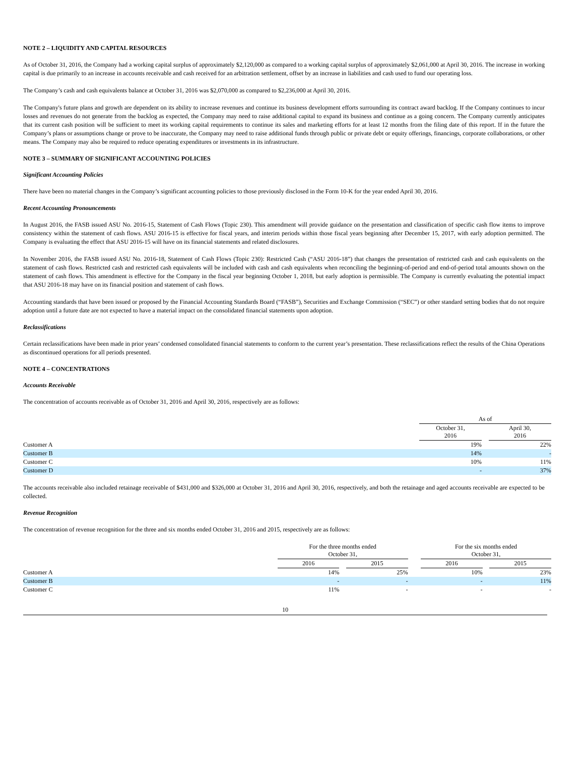NOTE 2 – LIQUIDITY AND CAPITAL RESOURCES
As of October 31, 2016, the Company had a working capital surplus of approximately $2,120,000 as compared to a working capital surplus of approximately $2,061,000 at April 30, 2016. The increase in working capital is due primarily to an increase in accounts receivable and cash received for an arbitration settlement, offset by an increase in liabilities and cash used to fund our operating loss.
The Company’s cash and cash equivalents balance at October 31, 2016 was $2,070,000 as compared to $2,236,000 at April 30, 2016.
The Company's future plans and growth are dependent on its ability to increase revenues and continue its business development efforts surrounding its contract award backlog. If the Company continues to incur losses and revenues do not generate from the backlog as expected, the Company may need to raise additional capital to expand its business and continue as a going concern. The Company currently anticipates that its current cash position will be sufficient to meet its working capital requirements to continue its sales and marketing efforts for at least 12 months from the filing date of this report. If in the future the Company’s plans or assumptions change or prove to be inaccurate, the Company may need to raise additional funds through public or private debt or equity offerings, financings, corporate collaborations, or other means. The Company may also be required to reduce operating expenditures or investments in its infrastructure.
NOTE 3 – SUMMARY OF SIGNIFICANT ACCOUNTING POLICIES
Significant Accounting Policies
There have been no material changes in the Company’s significant accounting policies to those previously disclosed in the Form 10-K for the year ended April 30, 2016.
Recent Accounting Pronouncements
In August 2016, the FASB issued ASU No. 2016-15, Statement of Cash Flows (Topic 230). This amendment will provide guidance on the presentation and classification of specific cash flow items to improve consistency within the statement of cash flows. ASU 2016-15 is effective for fiscal years, and interim periods within those fiscal years beginning after December 15, 2017, with early adoption permitted. The Company is evaluating the effect that ASU 2016-15 will have on its financial statements and related disclosures.
In November 2016, the FASB issued ASU No. 2016-18, Statement of Cash Flows (Topic 230): Restricted Cash (“ASU 2016-18”) that changes the presentation of restricted cash and cash equivalents on the statement of cash flows. Restricted cash and restricted cash equivalents will be included with cash and cash equivalents when reconciling the beginning-of-period and end-of-period total amounts shown on the statement of cash flows. This amendment is effective for the Company in the fiscal year beginning October 1, 2018, but early adoption is permissible. The Company is currently evaluating the potential impact that ASU 2016-18 may have on its financial position and statement of cash flows.
Accounting standards that have been issued or proposed by the Financial Accounting Standards Board (“FASB”), Securities and Exchange Commission (“SEC”) or other standard setting bodies that do not require adoption until a future date are not expected to have a material impact on the consolidated financial statements upon adoption.
Reclassifications
Certain reclassifications have been made in prior years’ condensed consolidated financial statements to conform to the current year’s presentation. These reclassifications reflect the results of the China Operations as discontinued operations for all periods presented.
NOTE 4 – CONCENTRATIONS
Accounts Receivable
The concentration of accounts receivable as of October 31, 2016 and April 30, 2016, respectively are as follows:
| | As of | | |
| | October 31, 2016 | | April 30, 2016 |
| Customer A | 19% | | 22% |
| Customer B | 14% | | - |
| Customer C | 10% | | 11% |
| Customer D | - | | 37% |
The accounts receivable also included retainage receivable of $431,000 and $326,000 at October 31, 2016 and April 30, 2016, respectively, and both the retainage and aged accounts receivable are expected to be collected.
Revenue Recognition
The concentration of revenue recognition for the three and six months ended October 31, 2016 and 2015, respectively are as follows:
| | For the three months ended October 31, | | | | For the six months ended October 31, | | |
| | 2016 | | 2015 | | 2016 | | 2015 |
| Customer A | 14% | | 25% | | 10% | | 23% |
| Customer B | - | | - | | - | | 11% |
| Customer C | 11% | | - | | - | | - |
10